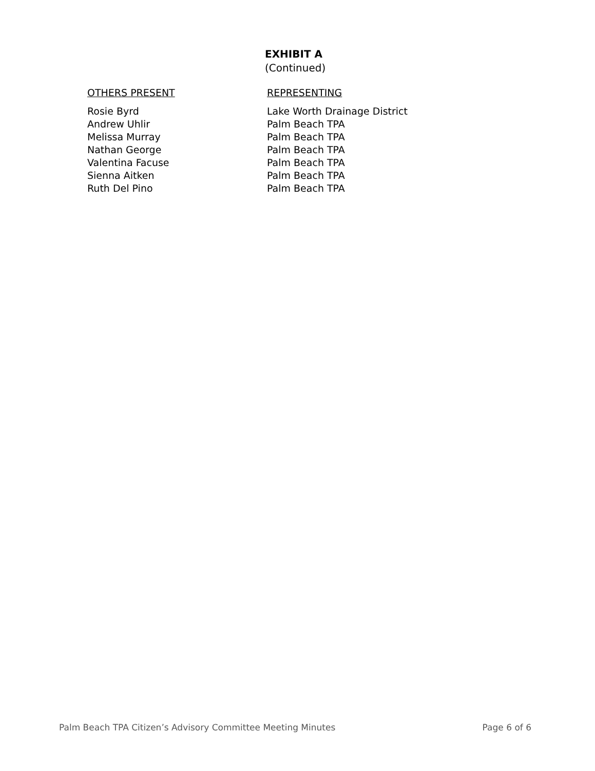EXHIBIT A
(Continued)
| OTHERS PRESENT | REPRESENTING |
| --- | --- |
| Rosie Byrd | Lake Worth Drainage District |
| Andrew Uhlir | Palm Beach TPA |
| Melissa Murray | Palm Beach TPA |
| Nathan George | Palm Beach TPA |
| Valentina Facuse | Palm Beach TPA |
| Sienna Aitken | Palm Beach TPA |
| Ruth Del Pino | Palm Beach TPA |
Palm Beach TPA Citizen’s Advisory Committee Meeting Minutes Page 6 of 6